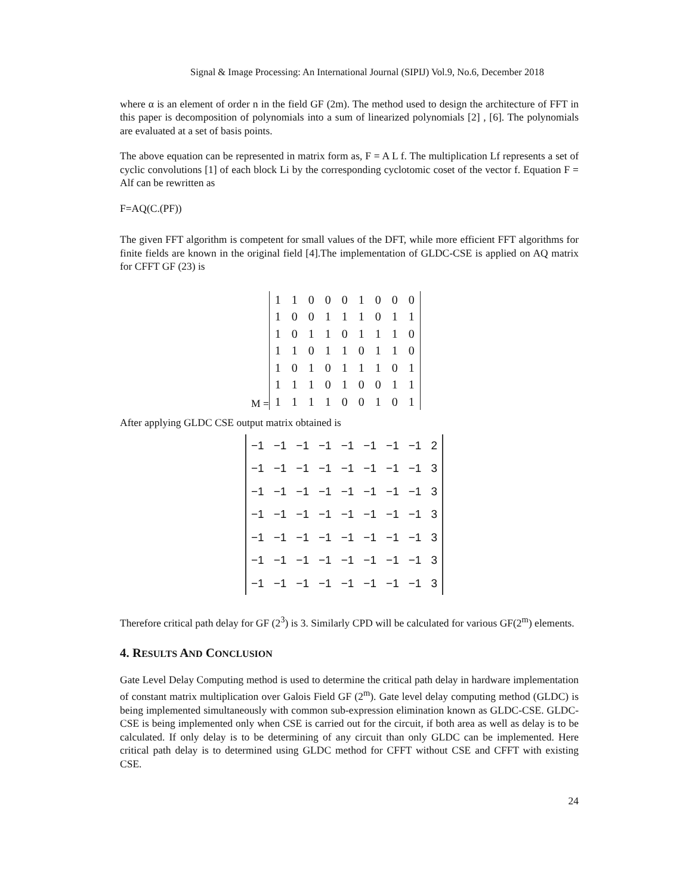Signal & Image Processing: An International Journal (SIPIJ) Vol.9, No.6, December 2018
where α is an element of order n in the field GF (2m). The method used to design the architecture of FFT in this paper is decomposition of polynomials into a sum of linearized polynomials [2] , [6]. The polynomials are evaluated at a set of basis points.
The above equation can be represented in matrix form as, F = A L f. The multiplication Lf represents a set of cyclic convolutions [1] of each block Li by the corresponding cyclotomic coset of the vector f. Equation F = Alf can be rewritten as
F=AQ(C.(PF))
The given FFT algorithm is competent for small values of the DFT, while more efficient FFT algorithms for finite fields are known in the original field [4].The implementation of GLDC-CSE is applied on AQ matrix for CFFT GF (23) is
M =
| 1 | 1 | 0 | 0 | 0 | 1 | 0 | 0 | 0 |
| 1 | 0 | 0 | 1 | 1 | 1 | 0 | 1 | 1 |
| 1 | 0 | 1 | 1 | 0 | 1 | 1 | 1 | 0 |
| 1 | 1 | 0 | 1 | 1 | 0 | 1 | 1 | 0 |
| 1 | 0 | 1 | 0 | 1 | 1 | 1 | 0 | 1 |
| 1 | 1 | 1 | 0 | 1 | 0 | 0 | 1 | 1 |
| 1 | 1 | 1 | 1 | 0 | 0 | 1 | 0 | 1 |
After applying GLDC CSE output matrix obtained is
| −1 | −1 | −1 | −1 | −1 | −1 | −1 | −1 | 2 |
| −1 | −1 | −1 | −1 | −1 | −1 | −1 | −1 | 3 |
| −1 | −1 | −1 | −1 | −1 | −1 | −1 | −1 | 3 |
| −1 | −1 | −1 | −1 | −1 | −1 | −1 | −1 | 3 |
| −1 | −1 | −1 | −1 | −1 | −1 | −1 | −1 | 3 |
| −1 | −1 | −1 | −1 | −1 | −1 | −1 | −1 | 3 |
| −1 | −1 | −1 | −1 | −1 | −1 | −1 | −1 | 3 |
Therefore critical path delay for GF (2<sup>3</sup>) is 3. Similarly CPD will be calculated for various GF(2<sup>m</sup>) elements.
4. RESULTS AND CONCLUSION
Gate Level Delay Computing method is used to determine the critical path delay in hardware implementation of constant matrix multiplication over Galois Field GF (2<sup>m</sup>). Gate level delay computing method (GLDC) is being implemented simultaneously with common sub-expression elimination known as GLDC-CSE. GLDC-CSE is being implemented only when CSE is carried out for the circuit, if both area as well as delay is to be calculated. If only delay is to be determining of any circuit than only GLDC can be implemented. Here critical path delay is to determined using GLDC method for CFFT without CSE and CFFT with existing CSE.
24